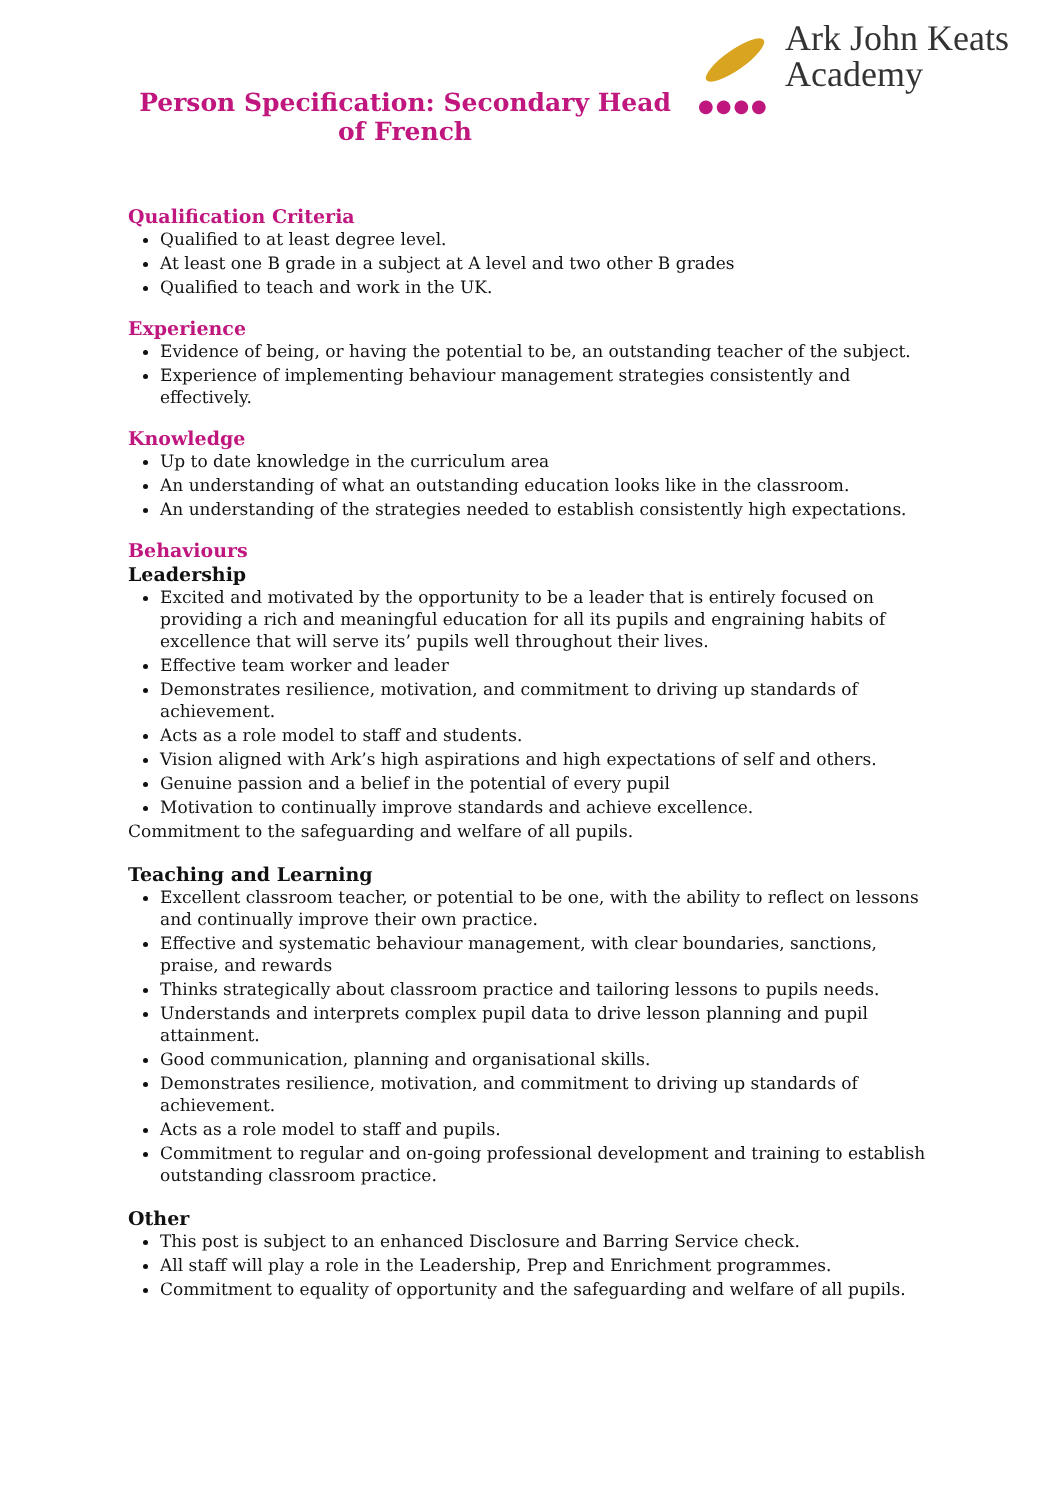Ark John Keats
Academy
●●●●
Person Specification: Secondary Head of French
Qualification Criteria
Qualified to at least degree level.
At least one B grade in a subject at A level and two other B grades
Qualified to teach and work in the UK.
Experience
Evidence of being, or having the potential to be, an outstanding teacher of the subject.
Experience of implementing behaviour management strategies consistently and effectively.
Knowledge
Up to date knowledge in the curriculum area
An understanding of what an outstanding education looks like in the classroom.
An understanding of the strategies needed to establish consistently high expectations.
Behaviours
Leadership
Excited and motivated by the opportunity to be a leader that is entirely focused on providing a rich and meaningful education for all its pupils and engraining habits of excellence that will serve its’ pupils well throughout their lives.
Effective team worker and leader
Demonstrates resilience, motivation, and commitment to driving up standards of achievement.
Acts as a role model to staff and students.
Vision aligned with Ark’s high aspirations and high expectations of self and others.
Genuine passion and a belief in the potential of every pupil
Motivation to continually improve standards and achieve excellence.
Commitment to the safeguarding and welfare of all pupils.
Teaching and Learning
Excellent classroom teacher, or potential to be one, with the ability to reflect on lessons and continually improve their own practice.
Effective and systematic behaviour management, with clear boundaries, sanctions, praise, and rewards
Thinks strategically about classroom practice and tailoring lessons to pupils needs.
Understands and interprets complex pupil data to drive lesson planning and pupil attainment.
Good communication, planning and organisational skills.
Demonstrates resilience, motivation, and commitment to driving up standards of achievement.
Acts as a role model to staff and pupils.
Commitment to regular and on-going professional development and training to establish outstanding classroom practice.
Other
This post is subject to an enhanced Disclosure and Barring Service check.
All staff will play a role in the Leadership, Prep and Enrichment programmes.
Commitment to equality of opportunity and the safeguarding and welfare of all pupils.